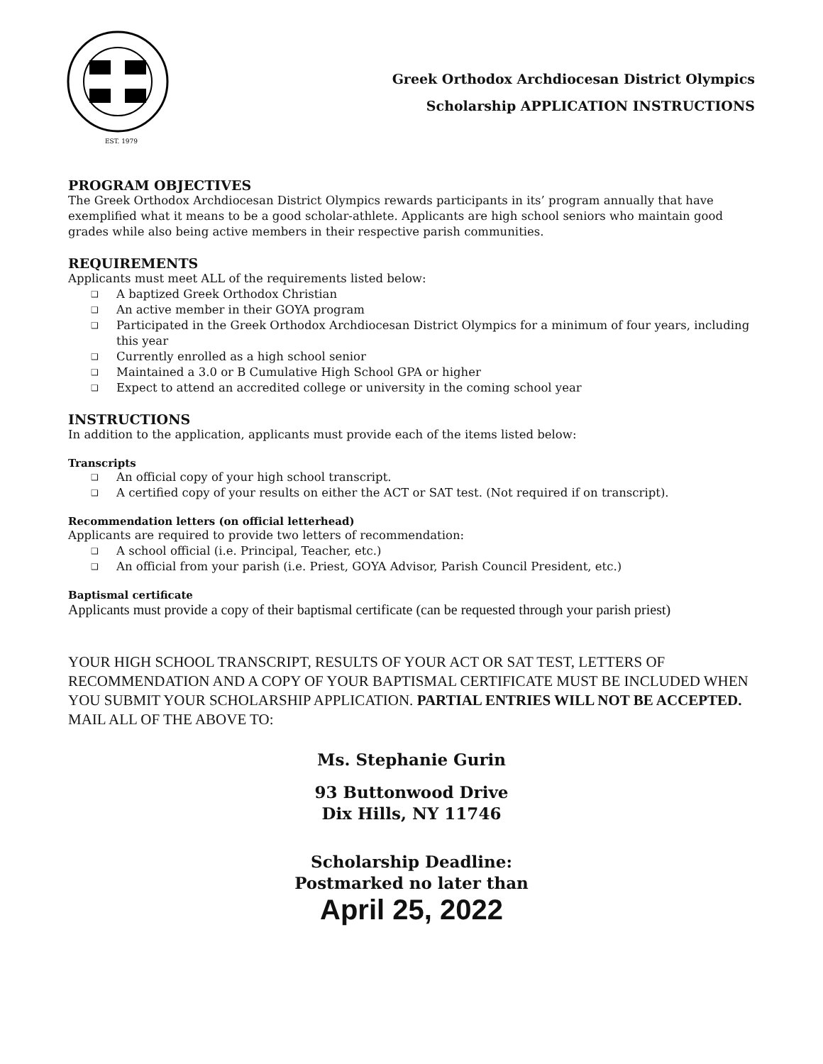EST. 1979
Greek Orthodox Archdiocesan District Olympics
Scholarship APPLICATION INSTRUCTIONS
PROGRAM OBJECTIVES
The Greek Orthodox Archdiocesan District Olympics rewards participants in its’ program annually that have exemplified what it means to be a good scholar-athlete. Applicants are high school seniors who maintain good grades while also being active members in their respective parish communities.
REQUIREMENTS
Applicants must meet ALL of the requirements listed below:
❑ A baptized Greek Orthodox Christian
❑ An active member in their GOYA program
❑ Participated in the Greek Orthodox Archdiocesan District Olympics for a minimum of four years, including this year
❑ Currently enrolled as a high school senior
❑ Maintained a 3.0 or B Cumulative High School GPA or higher
❑ Expect to attend an accredited college or university in the coming school year
INSTRUCTIONS
In addition to the application, applicants must provide each of the items listed below:
Transcripts
❑ An official copy of your high school transcript.
❑ A certified copy of your results on either the ACT or SAT test. (Not required if on transcript).
Recommendation letters (on official letterhead)
Applicants are required to provide two letters of recommendation:
❑ A school official (i.e. Principal, Teacher, etc.)
❑ An official from your parish (i.e. Priest, GOYA Advisor, Parish Council President, etc.)
Baptismal certificate
Applicants must provide a copy of their baptismal certificate (can be requested through your parish priest)
YOUR HIGH SCHOOL TRANSCRIPT, RESULTS OF YOUR ACT OR SAT TEST, LETTERS OF RECOMMENDATION AND A COPY OF YOUR BAPTISMAL CERTIFICATE MUST BE INCLUDED WHEN YOU SUBMIT YOUR SCHOLARSHIP APPLICATION. PARTIAL ENTRIES WILL NOT BE ACCEPTED. MAIL ALL OF THE ABOVE TO:
Ms. Stephanie Gurin
93 Buttonwood Drive
Dix Hills, NY 11746
Scholarship Deadline:
Postmarked no later than
April 25, 2022